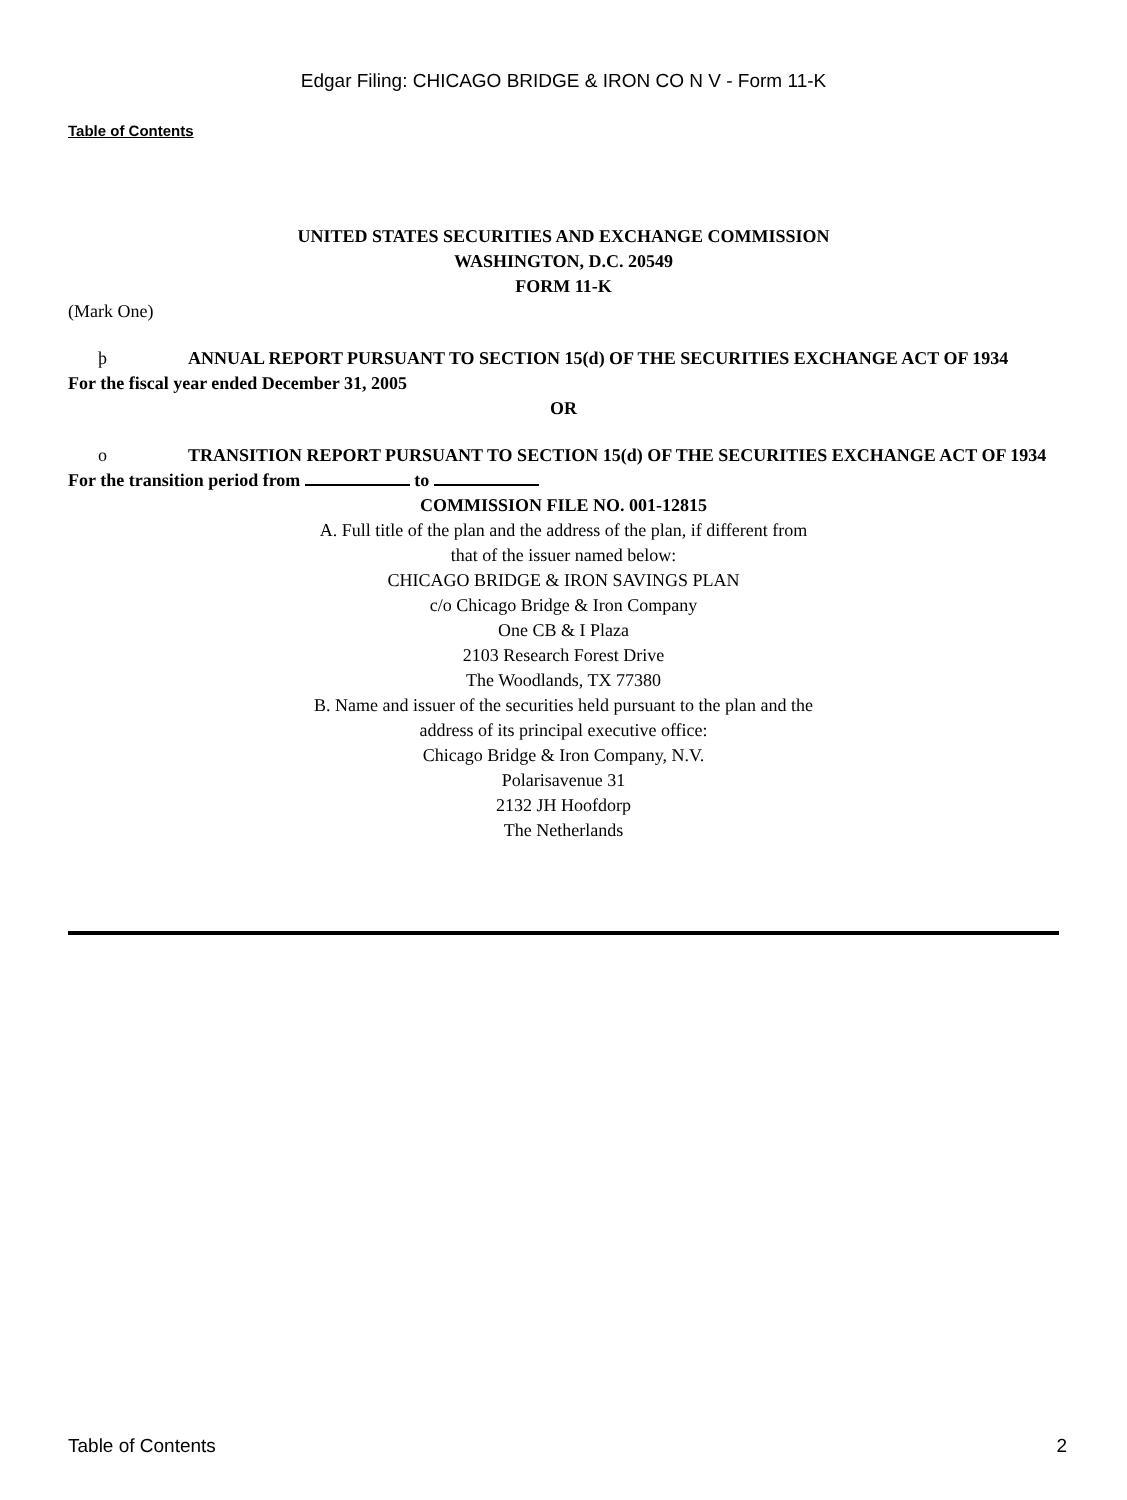Edgar Filing: CHICAGO BRIDGE & IRON CO N V - Form 11-K
Table of Contents
UNITED STATES SECURITIES AND EXCHANGE COMMISSION
WASHINGTON, D.C. 20549
FORM 11-K
(Mark One)
þ ANNUAL REPORT PURSUANT TO SECTION 15(d) OF THE SECURITIES EXCHANGE ACT OF 1934
For the fiscal year ended December 31, 2005
OR
o TRANSITION REPORT PURSUANT TO SECTION 15(d) OF THE SECURITIES EXCHANGE ACT OF 1934
For the transition period from to
COMMISSION FILE NO. 001-12815
A. Full title of the plan and the address of the plan, if different from
that of the issuer named below:
CHICAGO BRIDGE & IRON SAVINGS PLAN
c/o Chicago Bridge & Iron Company
One CB & I Plaza
2103 Research Forest Drive
The Woodlands, TX 77380
B. Name and issuer of the securities held pursuant to the plan and the
address of its principal executive office:
Chicago Bridge & Iron Company, N.V.
Polarisavenue 31
2132 JH Hoofdorp
The Netherlands
Table of Contents 2